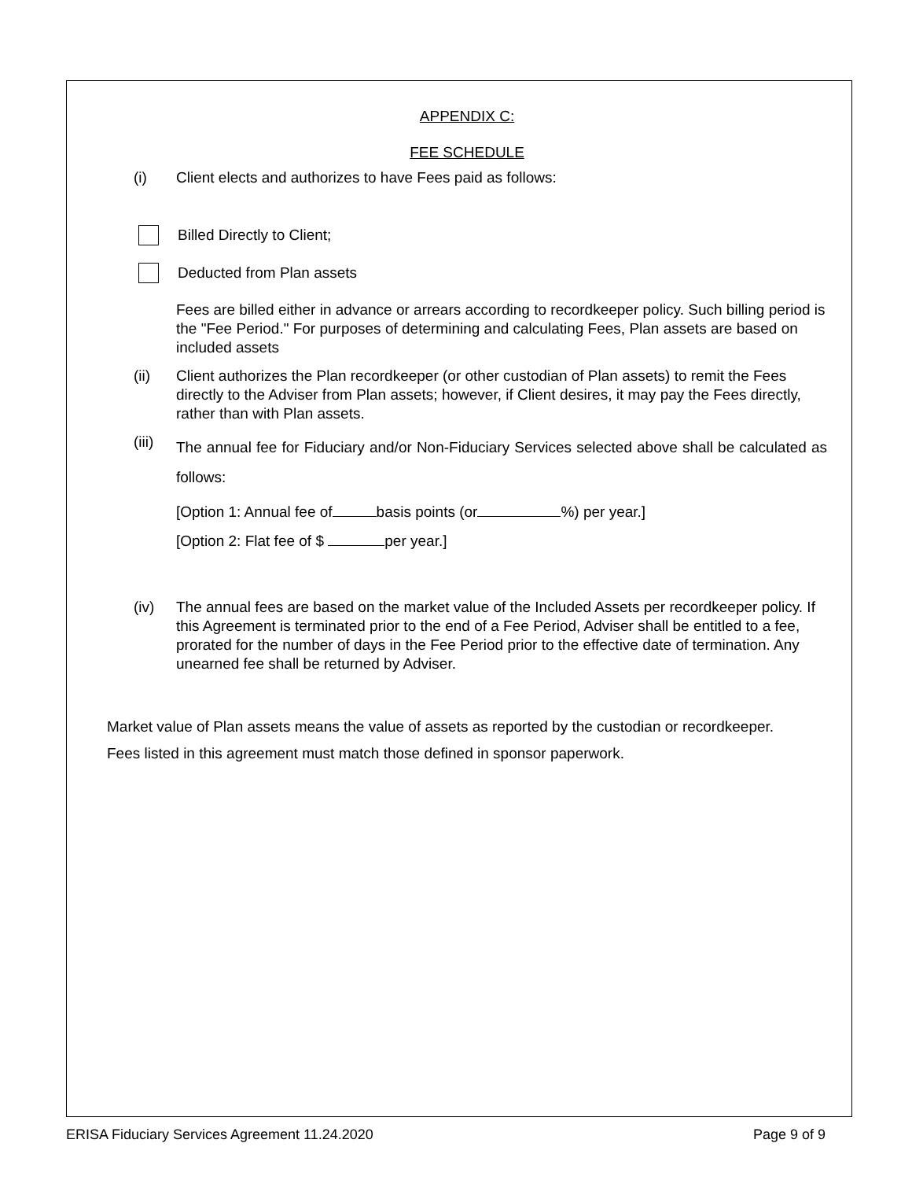APPENDIX C:
FEE SCHEDULE
(i) Client elects and authorizes to have Fees paid as follows:
Billed Directly to Client;
Deducted from Plan assets
Fees are billed either in advance or arrears according to recordkeeper policy. Such billing period is the "Fee Period." For purposes of determining and calculating Fees, Plan assets are based on included assets
(ii) Client authorizes the Plan recordkeeper (or other custodian of Plan assets) to remit the Fees directly to the Adviser from Plan assets; however, if Client desires, it may pay the Fees directly, rather than with Plan assets.
(iii) The annual fee for Fiduciary and/or Non-Fiduciary Services selected above shall be calculated as follows:
[Option 1: Annual fee of basis points (or %) per year.]
[Option 2: Flat fee of $ per year.]
(iv) The annual fees are based on the market value of the Included Assets per recordkeeper policy. If this Agreement is terminated prior to the end of a Fee Period, Adviser shall be entitled to a fee, prorated for the number of days in the Fee Period prior to the effective date of termination. Any unearned fee shall be returned by Adviser.
Market value of Plan assets means the value of assets as reported by the custodian or recordkeeper.
Fees listed in this agreement must match those defined in sponsor paperwork.
ERISA Fiduciary Services Agreement 11.24.2020 Page 9 of 9